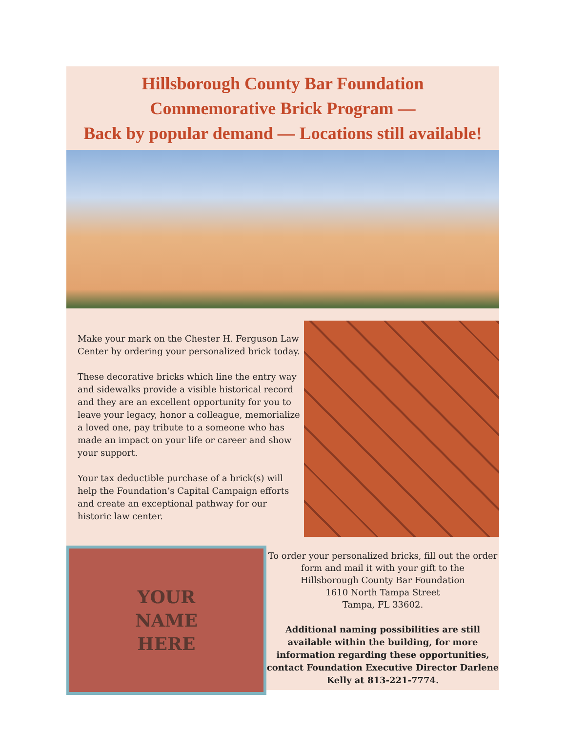Hillsborough County Bar Foundation
Commemorative Brick Program —
Back by popular demand — Locations still available!
Make your mark on the Chester H. Ferguson Law Center by ordering your personalized brick today.
These decorative bricks which line the entry way and sidewalks provide a visible historical record and they are an excellent opportunity for you to leave your legacy, honor a colleague, memorialize a loved one, pay tribute to a someone who has made an impact on your life or career and show your support.
Your tax deductible purchase of a brick(s) will help the Foundation’s Capital Campaign efforts and create an exceptional pathway for our historic law center.
YOUR
NAME
HERE
To order your personalized bricks, fill out the order form and mail it with your gift to the
Hillsborough County Bar Foundation
1610 North Tampa Street
Tampa, FL 33602.
Additional naming possibilities are still available within the building, for more information regarding these opportunities, contact Foundation Executive Director Darlene Kelly at 813-221-7774.